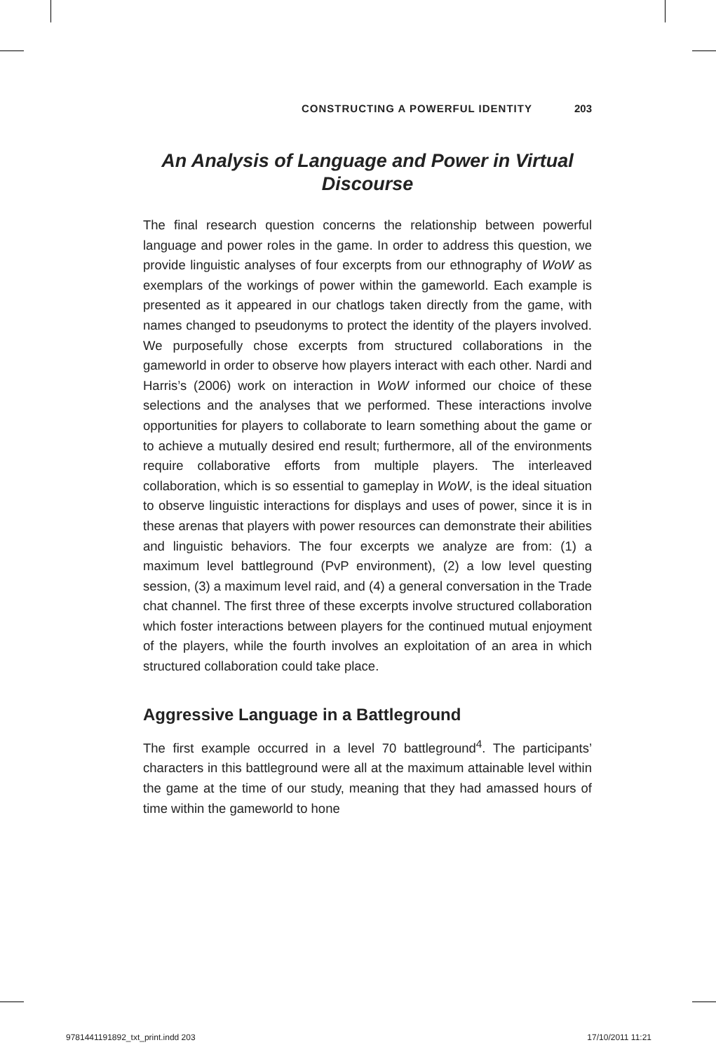CONSTRUCTING A POWERFUL IDENTITY 203
An Analysis of Language and Power in Virtual Discourse
The final research question concerns the relationship between powerful language and power roles in the game. In order to address this question, we provide linguistic analyses of four excerpts from our ethnography of WoW as exemplars of the workings of power within the gameworld. Each example is presented as it appeared in our chatlogs taken directly from the game, with names changed to pseudonyms to protect the identity of the players involved. We purposefully chose excerpts from structured collaborations in the gameworld in order to observe how players interact with each other. Nardi and Harris’s (2006) work on interaction in WoW informed our choice of these selections and the analyses that we performed. These interactions involve opportunities for players to collaborate to learn something about the game or to achieve a mutually desired end result; furthermore, all of the environments require collaborative efforts from multiple players. The interleaved collaboration, which is so essential to gameplay in WoW, is the ideal situation to observe linguistic interactions for displays and uses of power, since it is in these arenas that players with power resources can demonstrate their abilities and linguistic behaviors. The four excerpts we analyze are from: (1) a maximum level battleground (PvP environment), (2) a low level questing session, (3) a maximum level raid, and (4) a general conversation in the Trade chat channel. The first three of these excerpts involve structured collaboration which foster interactions between players for the continued mutual enjoyment of the players, while the fourth involves an exploitation of an area in which structured collaboration could take place.
Aggressive Language in a Battleground
The first example occurred in a level 70 battleground<sup>4</sup>. The participants’ characters in this battleground were all at the maximum attainable level within the game at the time of our study, meaning that they had amassed hours of time within the gameworld to hone
9781441191892_txt_print.indd 203 17/10/2011 11:21